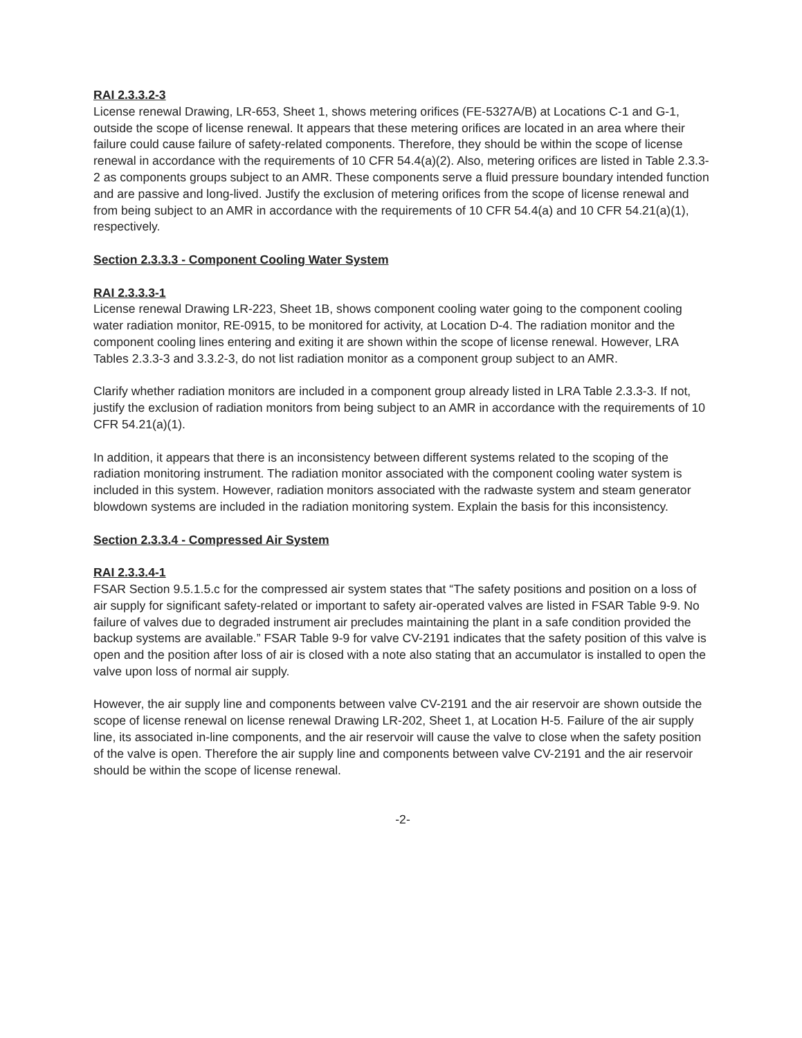RAI 2.3.3.2-3
License renewal Drawing, LR-653, Sheet 1, shows metering orifices (FE-5327A/B) at Locations C-1 and G-1, outside the scope of license renewal. It appears that these metering orifices are located in an area where their failure could cause failure of safety-related components. Therefore, they should be within the scope of license renewal in accordance with the requirements of 10 CFR 54.4(a)(2). Also, metering orifices are listed in Table 2.3.3-2 as components groups subject to an AMR. These components serve a fluid pressure boundary intended function and are passive and long-lived. Justify the exclusion of metering orifices from the scope of license renewal and from being subject to an AMR in accordance with the requirements of 10 CFR 54.4(a) and 10 CFR 54.21(a)(1), respectively.
Section 2.3.3.3 - Component Cooling Water System
RAI 2.3.3.3-1
License renewal Drawing LR-223, Sheet 1B, shows component cooling water going to the component cooling water radiation monitor, RE-0915, to be monitored for activity, at Location D-4. The radiation monitor and the component cooling lines entering and exiting it are shown within the scope of license renewal. However, LRA Tables 2.3.3-3 and 3.3.2-3, do not list radiation monitor as a component group subject to an AMR.
Clarify whether radiation monitors are included in a component group already listed in LRA Table 2.3.3-3. If not, justify the exclusion of radiation monitors from being subject to an AMR in accordance with the requirements of 10 CFR 54.21(a)(1).
In addition, it appears that there is an inconsistency between different systems related to the scoping of the radiation monitoring instrument. The radiation monitor associated with the component cooling water system is included in this system. However, radiation monitors associated with the radwaste system and steam generator blowdown systems are included in the radiation monitoring system. Explain the basis for this inconsistency.
Section 2.3.3.4 - Compressed Air System
RAI 2.3.3.4-1
FSAR Section 9.5.1.5.c for the compressed air system states that “The safety positions and position on a loss of air supply for significant safety-related or important to safety air-operated valves are listed in FSAR Table 9-9. No failure of valves due to degraded instrument air precludes maintaining the plant in a safe condition provided the backup systems are available.” FSAR Table 9-9 for valve CV-2191 indicates that the safety position of this valve is open and the position after loss of air is closed with a note also stating that an accumulator is installed to open the valve upon loss of normal air supply.
However, the air supply line and components between valve CV-2191 and the air reservoir are shown outside the scope of license renewal on license renewal Drawing LR-202, Sheet 1, at Location H-5. Failure of the air supply line, its associated in-line components, and the air reservoir will cause the valve to close when the safety position of the valve is open. Therefore the air supply line and components between valve CV-2191 and the air reservoir should be within the scope of license renewal.
-2-